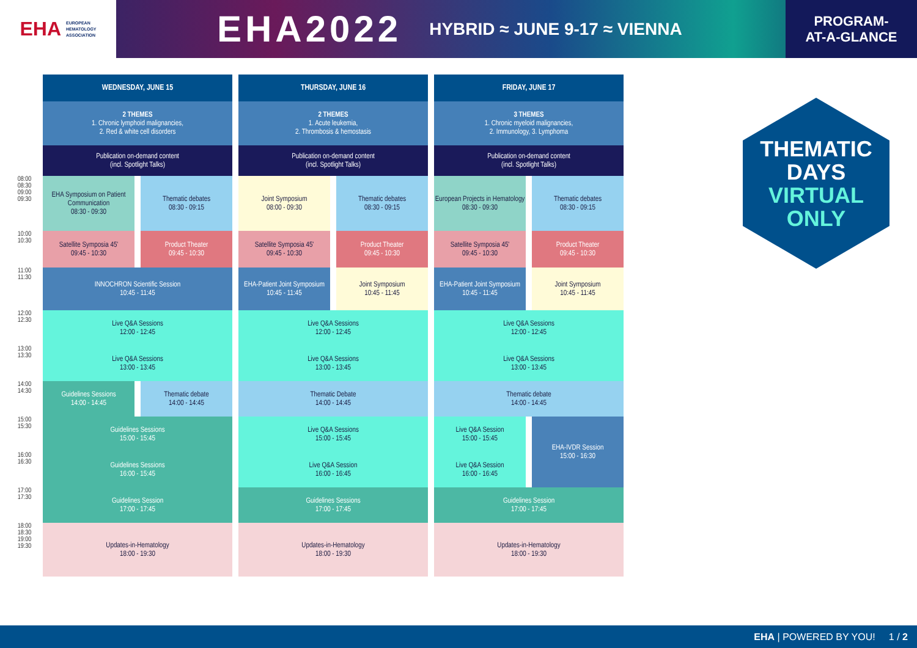EHA EUROPEAN
HEMATOLOGY
ASSOCIATION
EHA2022
HYBRID ≈ JUNE 9-17 ≈ VIENNA
PROGRAM-
AT-A-GLANCE
| | WEDNESDAY, JUNE 15 | | THURSDAY, JUNE 16 | | FRIDAY, JUNE 17 | |
| | 2 THEMES 1. Chronic lymphoid malignancies, 2. Red & white cell disorders | | 2 THEMES 1. Acute leukemia, 2. Thrombosis & hemostasis | | 3 THEMES 1. Chronic myeloid malignancies, 2. Immunology, 3. Lymphoma | |
| | Publication on-demand content (incl. Spotlight Talks) | | Publication on-demand content (incl. Spotlight Talks) | | Publication on-demand content (incl. Spotlight Talks) | |
| 08:00 08:30 09:00 09:30 | EHA Symposium on Patient Communication 08:30 - 09:30 | Thematic debates 08:30 - 09:15 | Joint Symposium 08:00 - 09:30 | Thematic debates 08:30 - 09:15 | European Projects in Hematology 08:30 - 09:30 | Thematic debates 08:30 - 09:15 |
| 10:00 10:30 | Satellite Symposia 45' 09:45 - 10:30 | Product Theater 09:45 - 10:30 | Satellite Symposia 45' 09:45 - 10:30 | Product Theater 09:45 - 10:30 | Satellite Symposia 45' 09:45 - 10:30 | Product Theater 09:45 - 10:30 |
| 11:00 11:30 | INNOCHRON Scientific Session 10:45 - 11:45 | | EHA-Patient Joint Symposium 10:45 - 11:45 | Joint Symposium 10:45 - 11:45 | EHA-Patient Joint Symposium 10:45 - 11:45 | Joint Symposium 10:45 - 11:45 |
| 12:00 12:30 | Live Q&A Sessions 12:00 - 12:45 | | Live Q&A Sessions 12:00 - 12:45 | | Live Q&A Sessions 12:00 - 12:45 | |
| 13:00 13:30 | Live Q&A Sessions 13:00 - 13:45 | | Live Q&A Sessions 13:00 - 13:45 | | Live Q&A Sessions 13:00 - 13:45 | |
| 14:00 14:30 | Guidelines Sessions 14:00 - 14:45 | Thematic debate 14:00 - 14:45 | Thematic Debate 14:00 - 14:45 | | Thematic debate 14:00 - 14:45 | |
| 15:00 15:30 | Guidelines Sessions 15:00 - 15:45 | | Live Q&A Sessions 15:00 - 15:45 | | Live Q&A Session 15:00 - 15:45 | EHA-IVDR Session 15:00 - 16:30 |
| 16:00 16:30 | Guidelines Sessions 16:00 - 15:45 | | Live Q&A Session 16:00 - 16:45 | | Live Q&A Session 16:00 - 16:45 | |
| 17:00 17:30 | Guidelines Session 17:00 - 17:45 | | Guidelines Sessions 17:00 - 17:45 | | Guidelines Session 17:00 - 17:45 | |
| 18:00 18:30 19:00 19:30 | Updates-in-Hematology 18:00 - 19:30 | | Updates-in-Hematology 18:00 - 19:30 | | Updates-in-Hematology 18:00 - 19:30 | |
THEMATIC
DAYS
VIRTUAL
ONLY
EHA | POWERED BY YOU! 1 / 2